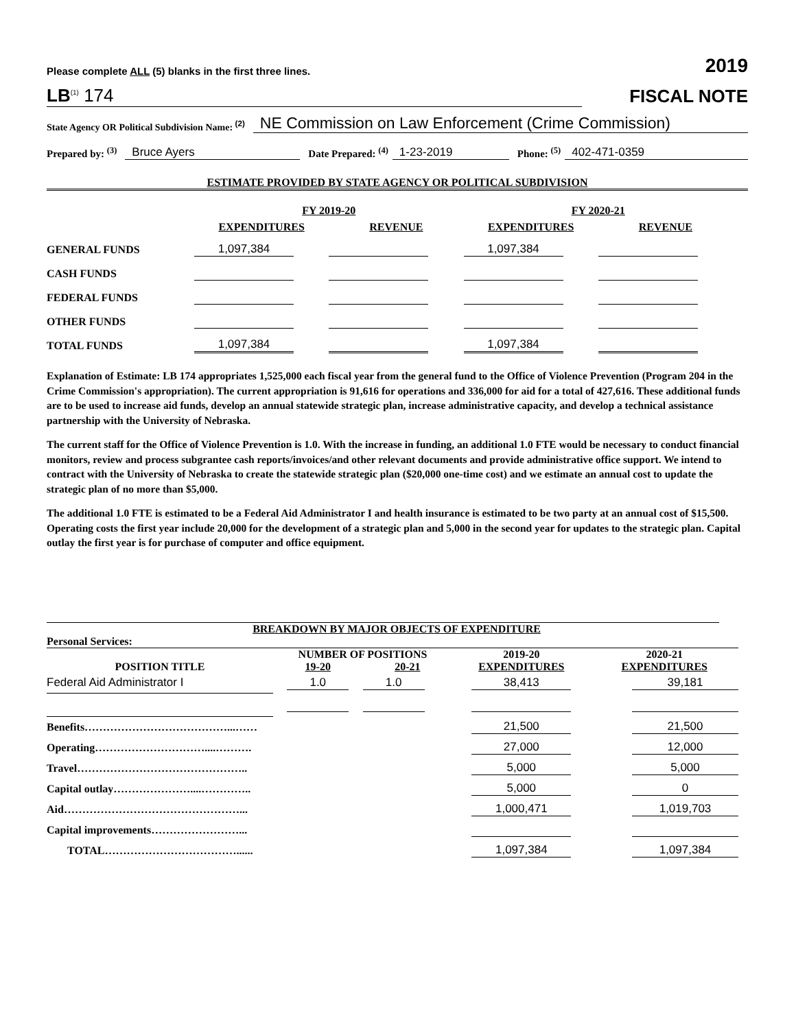Please complete ALL (5) blanks in the first three lines. 2019
LB<sup>(1)</sup> 174 FISCAL NOTE
State Agency OR Political Subdivision Name: <sup>(2)</sup> NE Commission on Law Enforcement (Crime Commission)
Prepared by: <sup>(3)</sup> Bruce Ayers Date Prepared: <sup>(4)</sup> 1-23-2019 Phone: <sup>(5)</sup> 402-471-0359
ESTIMATE PROVIDED BY STATE AGENCY OR POLITICAL SUBDIVISION
| | FY 2019-20 | | FY 2020-21 | |
| | EXPENDITURES | REVENUE | EXPENDITURES | REVENUE |
| GENERAL FUNDS | 1,097,384 | | 1,097,384 | |
| CASH FUNDS | | | | |
| FEDERAL FUNDS | | | | |
| OTHER FUNDS | | | | |
| TOTAL FUNDS | 1,097,384 | | 1,097,384 | |
Explanation of Estimate: LB 174 appropriates 1,525,000 each fiscal year from the general fund to the Office of Violence Prevention (Program 204 in the Crime Commission's appropriation). The current appropriation is 91,616 for operations and 336,000 for aid for a total of 427,616. These additional funds are to be used to increase aid funds, develop an annual statewide strategic plan, increase administrative capacity, and develop a technical assistance partnership with the University of Nebraska.
The current staff for the Office of Violence Prevention is 1.0. With the increase in funding, an additional 1.0 FTE would be necessary to conduct financial monitors, review and process subgrantee cash reports/invoices/and other relevant documents and provide administrative office support. We intend to contract with the University of Nebraska to create the statewide strategic plan ($20,000 one-time cost) and we estimate an annual cost to update the strategic plan of no more than $5,000.
The additional 1.0 FTE is estimated to be a Federal Aid Administrator I and health insurance is estimated to be two party at an annual cost of $15,500. Operating costs the first year include 20,000 for the development of a strategic plan and 5,000 in the second year for updates to the strategic plan. Capital outlay the first year is for purchase of computer and office equipment.
BREAKDOWN BY MAJOR OBJECTS OF EXPENDITURE
| Personal Services: | | | | |
| | NUMBER OF POSITIONS | | 2019-20 | 2020-21 |
| POSITION TITLE | 19-20 | 20-21 | EXPENDITURES | EXPENDITURES |
| Federal Aid Administrator I | 1.0 | 1.0 | 38,413 | 39,181 |
| Benefits…………………………………...…… | | | 21,500 | 21,500 |
| Operating…………………………....………. | | | 27,000 | 12,000 |
| Travel……………………………………….. | | | 5,000 | 5,000 |
| Capital outlay…………………....………….. | | | 5,000 | 0 |
| Aid…………………………………………... | | | 1,000,471 | 1,019,703 |
| Capital improvements……………………... | | | | |
| TOTAL………………………………...... | | | 1,097,384 | 1,097,384 |